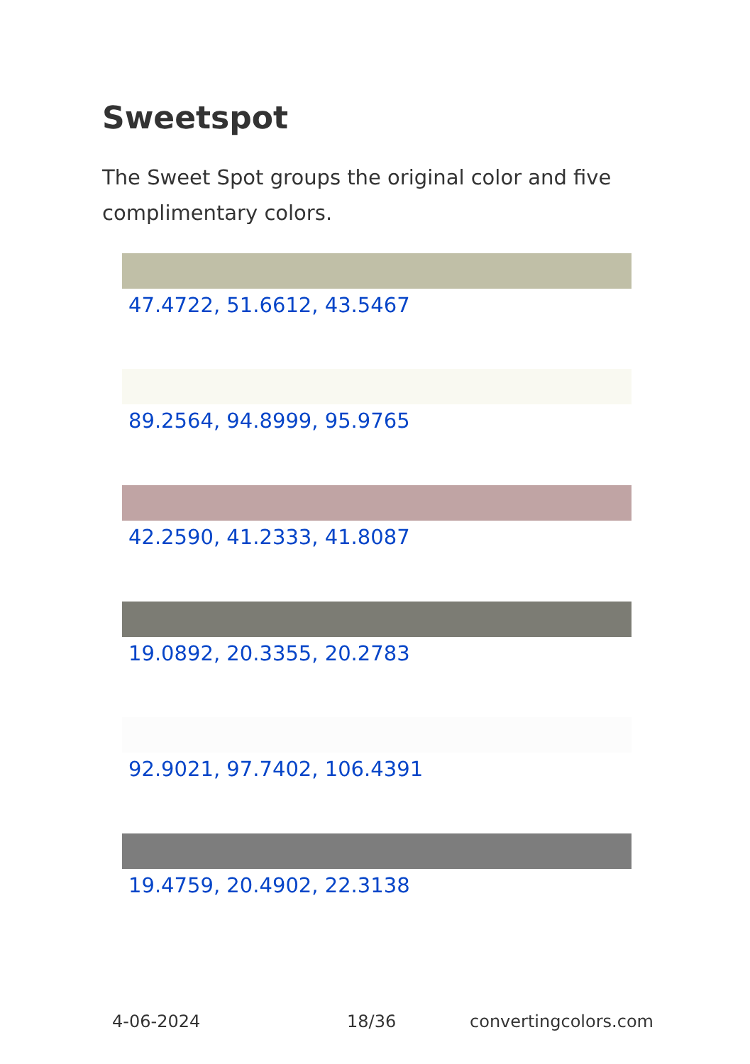Sweetspot
The Sweet Spot groups the original color and five complimentary colors.
47.4722, 51.6612, 43.5467
89.2564, 94.8999, 95.9765
42.2590, 41.2333, 41.8087
19.0892, 20.3355, 20.2783
92.9021, 97.7402, 106.4391
19.4759, 20.4902, 22.3138
4-06-2024 18/36 convertingcolors.com